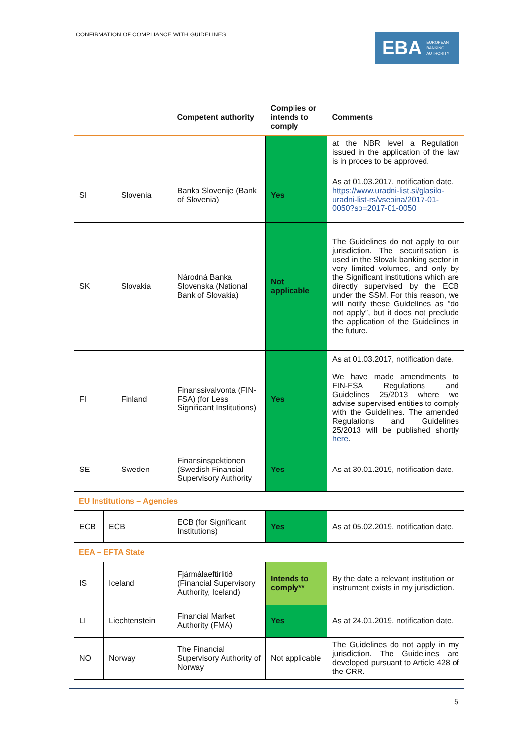CONFIRMATION OF COMPLIANCE WITH GUIDELINES
EBA EUROPEAN
BANKING
AUTHORITY
| | | Competent authority | Complies or intends to comply | Comments |
| --- | --- | --- | --- | --- |
| | | | | at the NBR level a Regulation issued in the application of the law is in proces to be approved. |
| SI | Slovenia | Banka Slovenije (Bank of Slovenia) | Yes | As at 01.03.2017, notification date. https://www.uradni-list.si/glasilo-uradni-list-rs/vsebina/2017-01-0050?so=2017-01-0050 |
| SK | Slovakia | Národná Banka Slovenska (National Bank of Slovakia) | Not applicable | The Guidelines do not apply to our jurisdiction. The securitisation is used in the Slovak banking sector in very limited volumes, and only by the Significant institutions which are directly supervised by the ECB under the SSM. For this reason, we will notify these Guidelines as “do not apply”, but it does not preclude the application of the Guidelines in the future. |
| FI | Finland | Finanssivalvonta (FIN-FSA) (for Less Significant Institutions) | Yes | As at 01.03.2017, notification date. We have made amendments to FIN-FSA Regulations and Guidelines 25/2013 where we advise supervised entities to comply with the Guidelines. The amended Regulations and Guidelines 25/2013 will be published shortly here . |
| SE | Sweden | Finansinspektionen (Swedish Financial Supervisory Authority | Yes | As at 30.01.2019, notification date. |
EU Institutions – Agencies
| ECB | ECB | ECB (for Significant Institutions) | Yes | As at 05.02.2019, notification date. |
EEA – EFTA State
| IS | Iceland | Fjármálaeftirlitið (Financial Supervisory Authority, Iceland) | Intends to comply** | By the date a relevant institution or instrument exists in my jurisdiction. |
| LI | Liechtenstein | Financial Market Authority (FMA) | Yes | As at 24.01.2019, notification date. |
| NO | Norway | The Financial Supervisory Authority of Norway | Not applicable | The Guidelines do not apply in my jurisdiction. The Guidelines are developed pursuant to Article 428 of the CRR. |
5